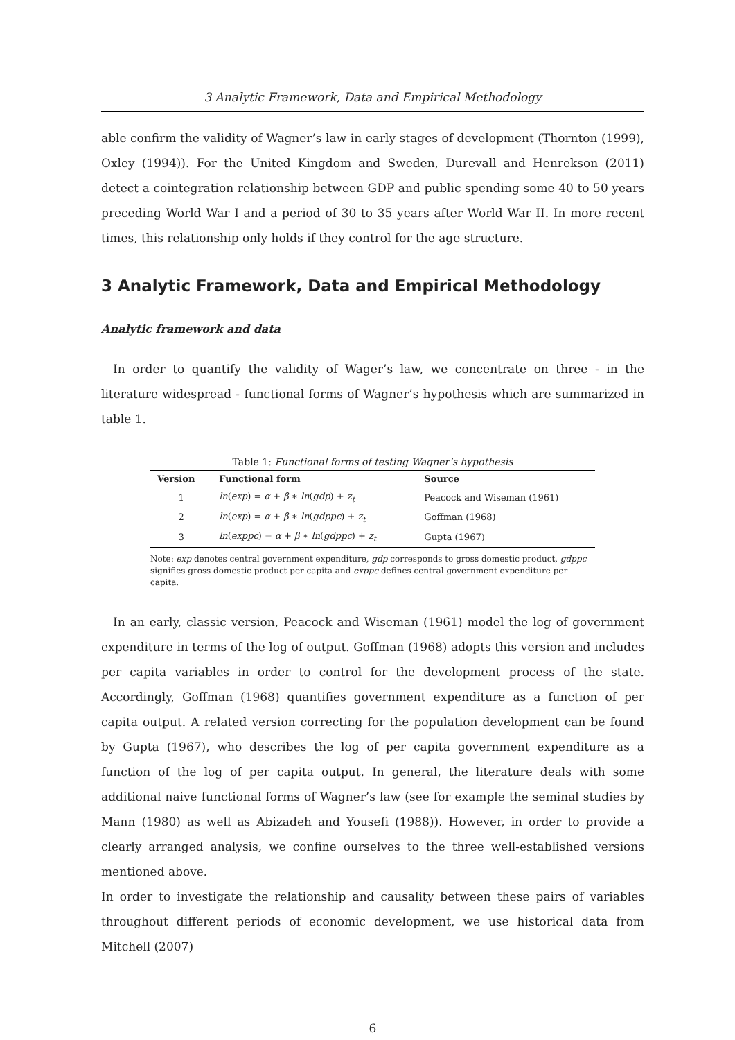3 Analytic Framework, Data and Empirical Methodology
able confirm the validity of Wagner’s law in early stages of development (Thornton (1999), Oxley (1994)). For the United Kingdom and Sweden, Durevall and Henrekson (2011) detect a cointegration relationship between GDP and public spending some 40 to 50 years preceding World War I and a period of 30 to 35 years after World War II. In more recent times, this relationship only holds if they control for the age structure.
3 Analytic Framework, Data and Empirical Methodology
Analytic framework and data
In order to quantify the validity of Wager’s law, we concentrate on three - in the literature widespread - functional forms of Wagner’s hypothesis which are summarized in table 1.
Table 1: Functional forms of testing Wagner’s hypothesis
| Version | Functional form | Source |
| --- | --- | --- |
| 1 | ln ( exp ) = α + β ∗ ln ( gdp ) + z<sub>t</sub> | Peacock and Wiseman (1961) |
| 2 | ln ( exp ) = α + β ∗ ln ( gdppc ) + z<sub>t</sub> | Goffman (1968) |
| 3 | ln ( exppc ) = α + β ∗ ln ( gdppc ) + z<sub>t</sub> | Gupta (1967) |
Note: exp denotes central government expenditure, gdp corresponds to gross domestic product, gdppc signifies gross domestic product per capita and exppc defines central government expenditure per capita.
In an early, classic version, Peacock and Wiseman (1961) model the log of government expenditure in terms of the log of output. Goffman (1968) adopts this version and includes per capita variables in order to control for the development process of the state. Accordingly, Goffman (1968) quantifies government expenditure as a function of per capita output. A related version correcting for the population development can be found by Gupta (1967), who describes the log of per capita government expenditure as a function of the log of per capita output. In general, the literature deals with some additional naive functional forms of Wagner’s law (see for example the seminal studies by Mann (1980) as well as Abizadeh and Yousefi (1988)). However, in order to provide a clearly arranged analysis, we confine ourselves to the three well-established versions mentioned above.
In order to investigate the relationship and causality between these pairs of variables throughout different periods of economic development, we use historical data from Mitchell (2007)
6